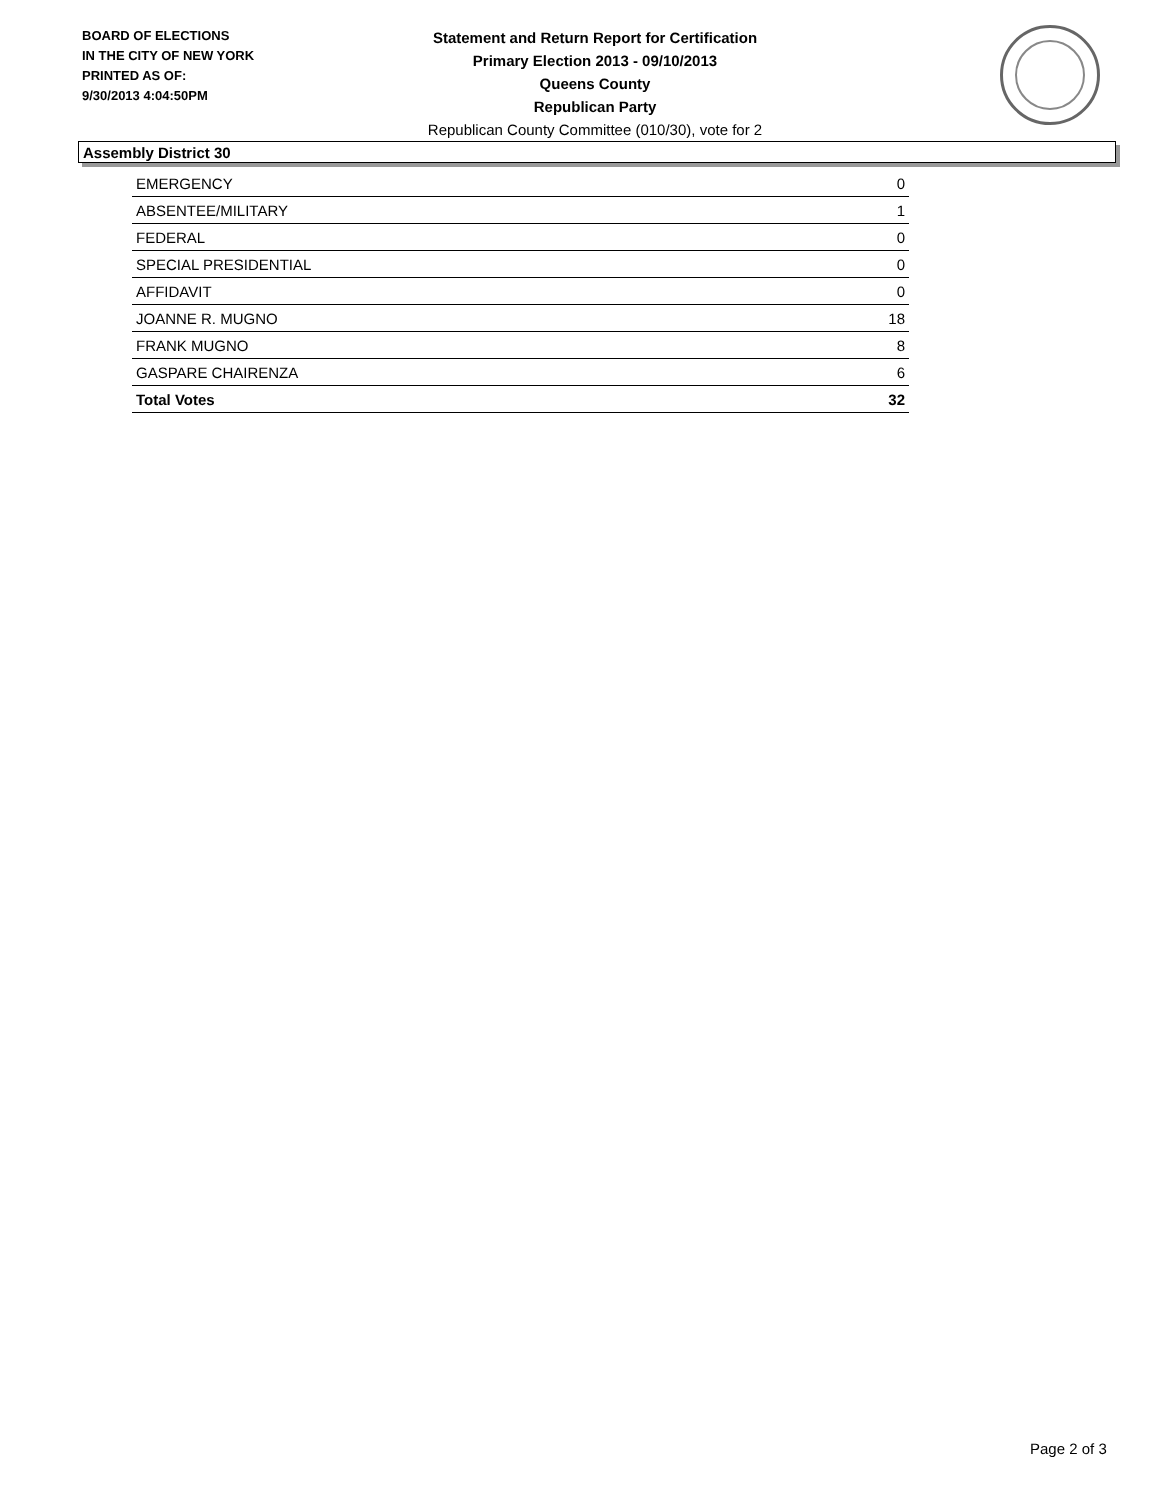BOARD OF ELECTIONS
IN THE CITY OF NEW YORK
PRINTED AS OF:
9/30/2013 4:04:50PM
Statement and Return Report for Certification
Primary Election 2013 - 09/10/2013
Queens County
Republican Party
Republican County Committee (010/30), vote for 2
Assembly District 30
| EMERGENCY | 0 |
| ABSENTEE/MILITARY | 1 |
| FEDERAL | 0 |
| SPECIAL PRESIDENTIAL | 0 |
| AFFIDAVIT | 0 |
| JOANNE R. MUGNO | 18 |
| FRANK MUGNO | 8 |
| GASPARE CHAIRENZA | 6 |
| Total Votes | 32 |
Page 2 of 3